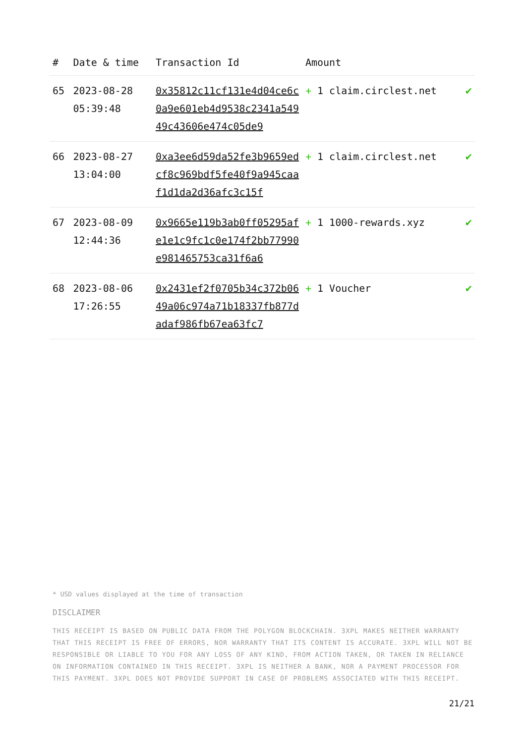| # | Date & time | Transaction Id | Amount | |
| --- | --- | --- | --- | --- |
| 65 | 2023-08-28 05:39:48 | 0x35812c11cf131e4d04ce6c0a9e601eb4d9538c2341a54949c43606e474c05de9 | + 1 claim.circlest.net | ✔ |
| 66 | 2023-08-27 13:04:00 | 0xa3ee6d59da52fe3b9659edcf8c969bdf5fe40f9a945caaf1d1da2d36afc3c15f | + 1 claim.circlest.net | ✔ |
| 67 | 2023-08-09 12:44:36 | 0x9665e119b3ab0ff05295afe1e1c9fc1c0e174f2bb77990e981465753ca31f6a6 | + 1 1000-rewards.xyz | ✔ |
| 68 | 2023-08-06 17:26:55 | 0x2431ef2f0705b34c372b0649a06c974a71b18337fb877dadaf986fb67ea63fc7 | + 1 Voucher | ✔ |
* USD values displayed at the time of transaction
DISCLAIMER
THIS RECEIPT IS BASED ON PUBLIC DATA FROM THE POLYGON BLOCKCHAIN. 3XPL MAKES NEITHER WARRANTY THAT THIS RECEIPT IS FREE OF ERRORS, NOR WARRANTY THAT ITS CONTENT IS ACCURATE. 3XPL WILL NOT BE RESPONSIBLE OR LIABLE TO YOU FOR ANY LOSS OF ANY KIND, FROM ACTION TAKEN, OR TAKEN IN RELIANCE ON INFORMATION CONTAINED IN THIS RECEIPT. 3XPL IS NEITHER A BANK, NOR A PAYMENT PROCESSOR FOR THIS PAYMENT. 3XPL DOES NOT PROVIDE SUPPORT IN CASE OF PROBLEMS ASSOCIATED WITH THIS RECEIPT.
21/21